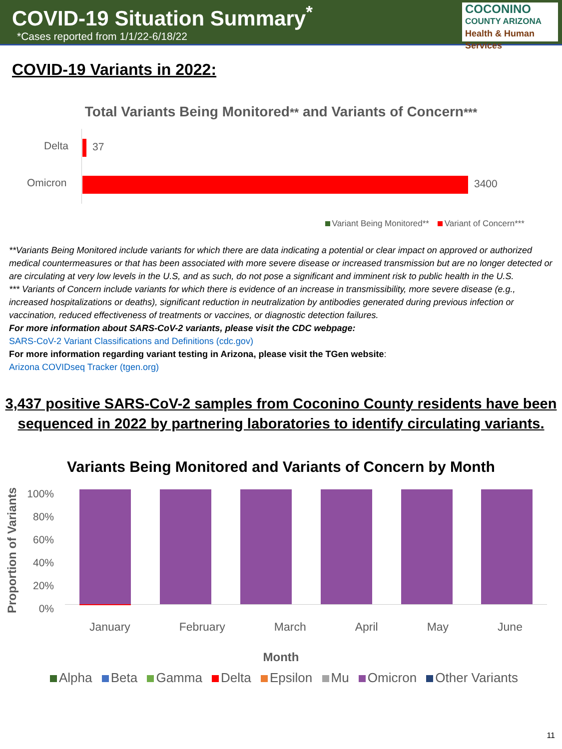COVID-19 Situation Summary<sup>*</sup>
*Cases reported from 1/1/22-6/18/22
COCONINO
COUNTY ARIZONA
Health & Human Services
COVID-19 Variants in 2022:
Total Variants Being Monitored** and Variants of Concern***
Delta 37
Omicron 3400
Variant Being Monitored** Variant of Concern***
**Variants Being Monitored include variants for which there are data indicating a potential or clear impact on approved or authorized medical countermeasures or that has been associated with more severe disease or increased transmission but are no longer detected or are circulating at very low levels in the U.S, and as such, do not pose a significant and imminent risk to public health in the U.S.
*** Variants of Concern include variants for which there is evidence of an increase in transmissibility, more severe disease (e.g., increased hospitalizations or deaths), significant reduction in neutralization by antibodies generated during previous infection or vaccination, reduced effectiveness of treatments or vaccines, or diagnostic detection failures.
For more information about SARS-CoV-2 variants, please visit the CDC webpage:
SARS-CoV-2 Variant Classifications and Definitions (cdc.gov)
For more information regarding variant testing in Arizona, please visit the TGen website:
Arizona COVIDseq Tracker (tgen.org)
3,437 positive SARS-CoV-2 samples from Coconino County residents have been
sequenced in 2022 by partnering laboratories to identify circulating variants.
Variants Being Monitored and Variants of Concern by Month
Proportion of Variants
100%
80%
60%
40%
20%
0%
January February March April May June
Month
Alpha Beta Gamma Delta Epsilon Mu Omicron Other Variants
11